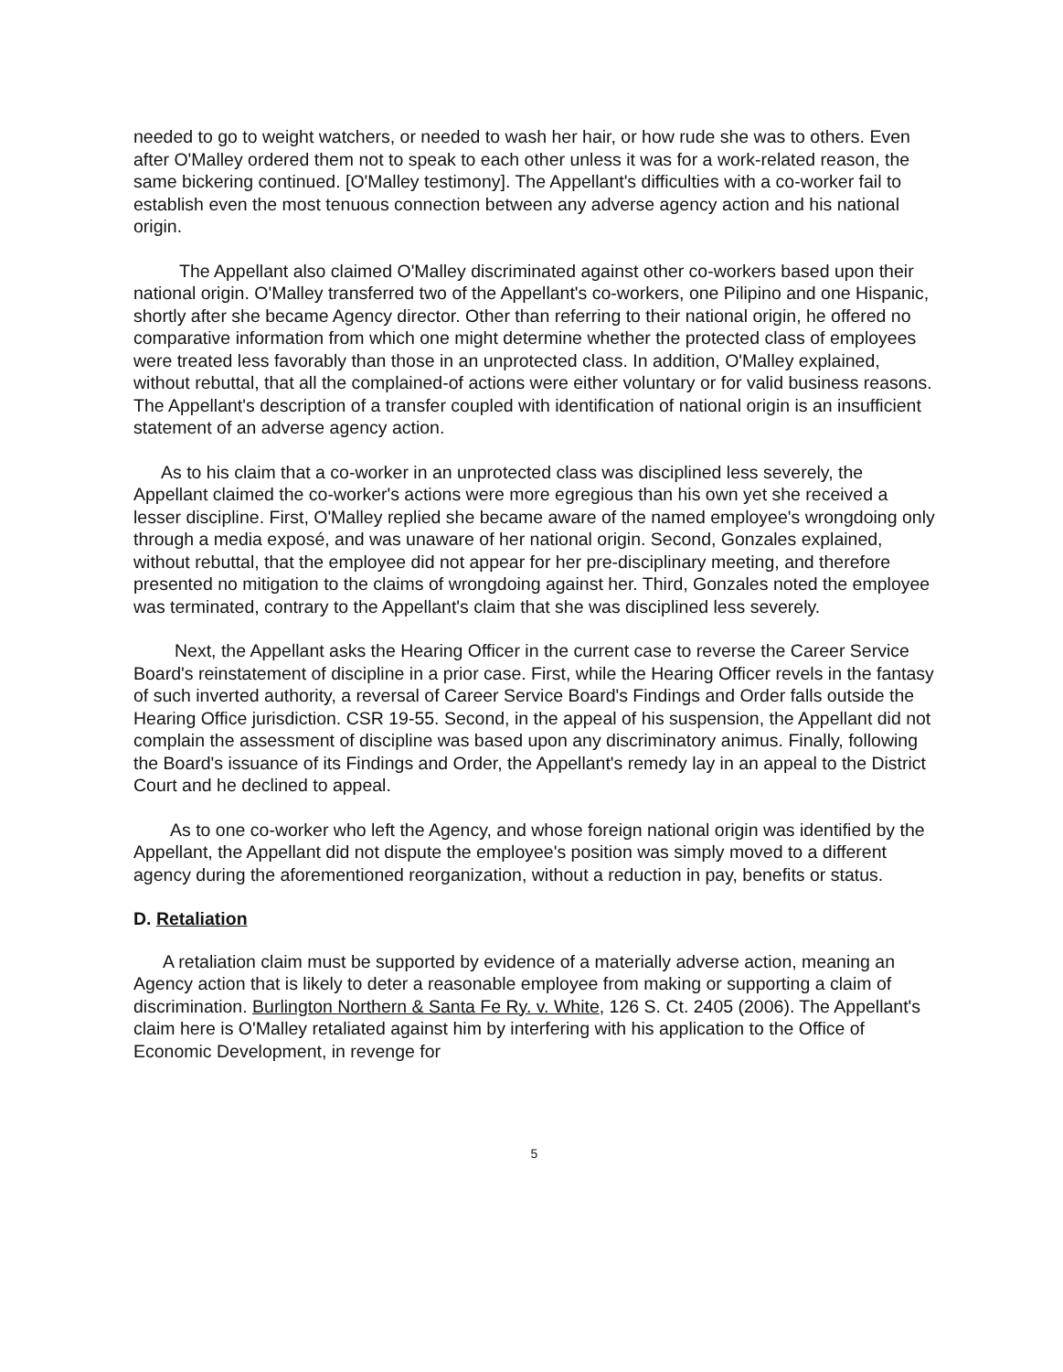needed to go to weight watchers, or needed to wash her hair, or how rude she was to others. Even after O'Malley ordered them not to speak to each other unless it was for a work-related reason, the same bickering continued. [O'Malley testimony]. The Appellant's difficulties with a co-worker fail to establish even the most tenuous connection between any adverse agency action and his national origin.
The Appellant also claimed O'Malley discriminated against other co-workers based upon their national origin. O'Malley transferred two of the Appellant's co-workers, one Pilipino and one Hispanic, shortly after she became Agency director. Other than referring to their national origin, he offered no comparative information from which one might determine whether the protected class of employees were treated less favorably than those in an unprotected class. In addition, O'Malley explained, without rebuttal, that all the complained-of actions were either voluntary or for valid business reasons. The Appellant's description of a transfer coupled with identification of national origin is an insufficient statement of an adverse agency action.
As to his claim that a co-worker in an unprotected class was disciplined less severely, the Appellant claimed the co-worker's actions were more egregious than his own yet she received a lesser discipline. First, O'Malley replied she became aware of the named employee's wrongdoing only through a media exposé, and was unaware of her national origin. Second, Gonzales explained, without rebuttal, that the employee did not appear for her pre-disciplinary meeting, and therefore presented no mitigation to the claims of wrongdoing against her. Third, Gonzales noted the employee was terminated, contrary to the Appellant's claim that she was disciplined less severely.
Next, the Appellant asks the Hearing Officer in the current case to reverse the Career Service Board's reinstatement of discipline in a prior case. First, while the Hearing Officer revels in the fantasy of such inverted authority, a reversal of Career Service Board's Findings and Order falls outside the Hearing Office jurisdiction. CSR 19-55. Second, in the appeal of his suspension, the Appellant did not complain the assessment of discipline was based upon any discriminatory animus. Finally, following the Board's issuance of its Findings and Order, the Appellant's remedy lay in an appeal to the District Court and he declined to appeal.
As to one co-worker who left the Agency, and whose foreign national origin was identified by the Appellant, the Appellant did not dispute the employee's position was simply moved to a different agency during the aforementioned reorganization, without a reduction in pay, benefits or status.
D. Retaliation
A retaliation claim must be supported by evidence of a materially adverse action, meaning an Agency action that is likely to deter a reasonable employee from making or supporting a claim of discrimination. Burlington Northern & Santa Fe Ry. v. White, 126 S. Ct. 2405 (2006). The Appellant's claim here is O'Malley retaliated against him by interfering with his application to the Office of Economic Development, in revenge for
5